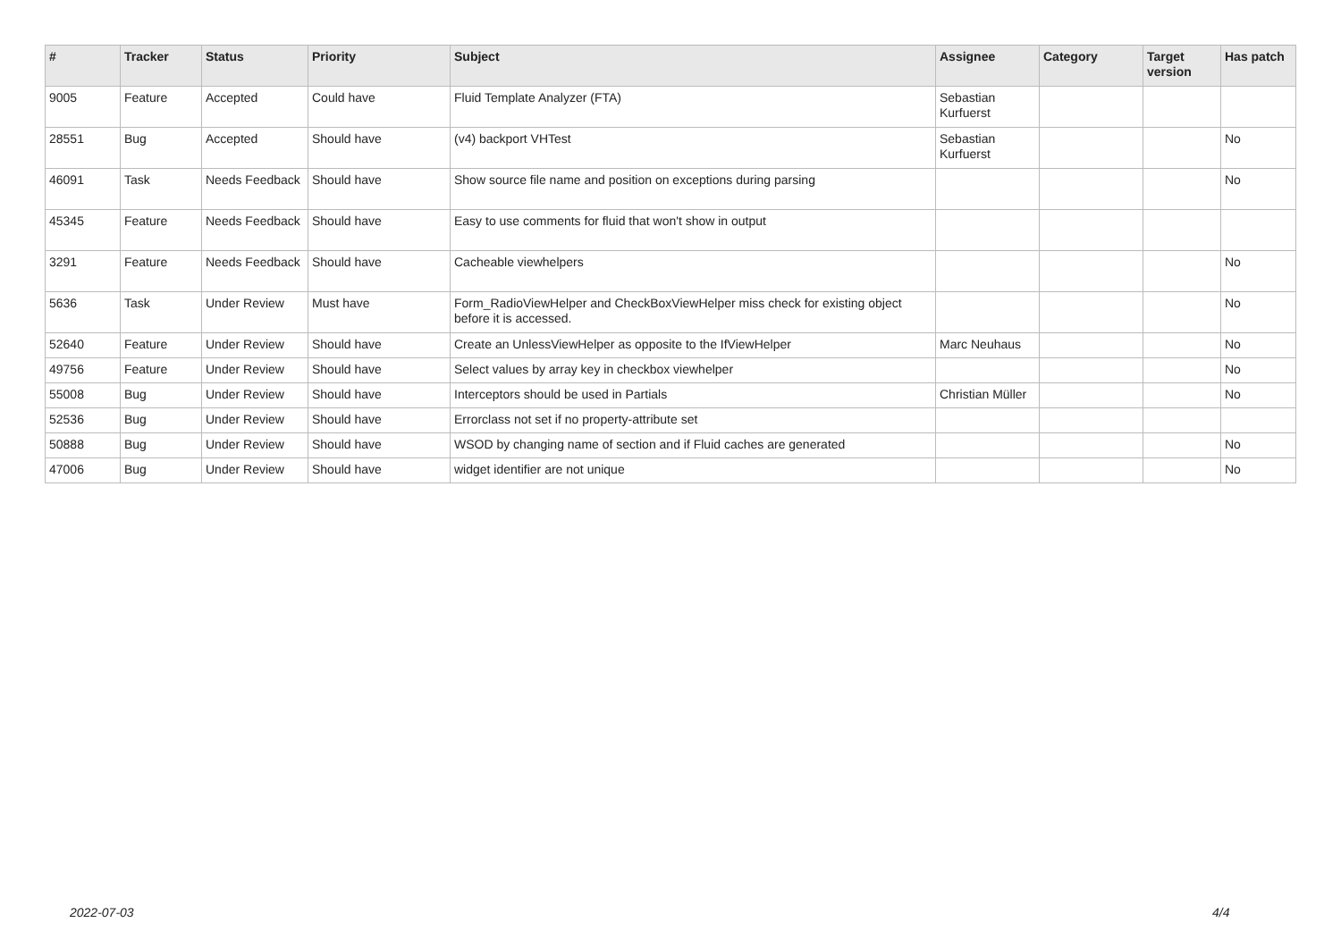| # | Tracker | Status | Priority | Subject | Assignee | Category | Target version | Has patch |
| --- | --- | --- | --- | --- | --- | --- | --- | --- |
| 9005 | Feature | Accepted | Could have | Fluid Template Analyzer (FTA) | Sebastian Kurfuerst | | | |
| 28551 | Bug | Accepted | Should have | (v4) backport VHTest | Sebastian Kurfuerst | | | No |
| 46091 | Task | Needs Feedback | Should have | Show source file name and position on exceptions during parsing | | | | No |
| 45345 | Feature | Needs Feedback | Should have | Easy to use comments for fluid that won't show in output | | | | |
| 3291 | Feature | Needs Feedback | Should have | Cacheable viewhelpers | | | | No |
| 5636 | Task | Under Review | Must have | Form_RadioViewHelper and CheckBoxViewHelper miss check for existing object before it is accessed. | | | | No |
| 52640 | Feature | Under Review | Should have | Create an UnlessViewHelper as opposite to the IfViewHelper | Marc Neuhaus | | | No |
| 49756 | Feature | Under Review | Should have | Select values by array key in checkbox viewhelper | | | | No |
| 55008 | Bug | Under Review | Should have | Interceptors should be used in Partials | Christian Müller | | | No |
| 52536 | Bug | Under Review | Should have | Errorclass not set if no property-attribute set | | | | |
| 50888 | Bug | Under Review | Should have | WSOD by changing name of section and if Fluid caches are generated | | | | No |
| 47006 | Bug | Under Review | Should have | widget identifier are not unique | | | | No |
2022-07-03 4/4